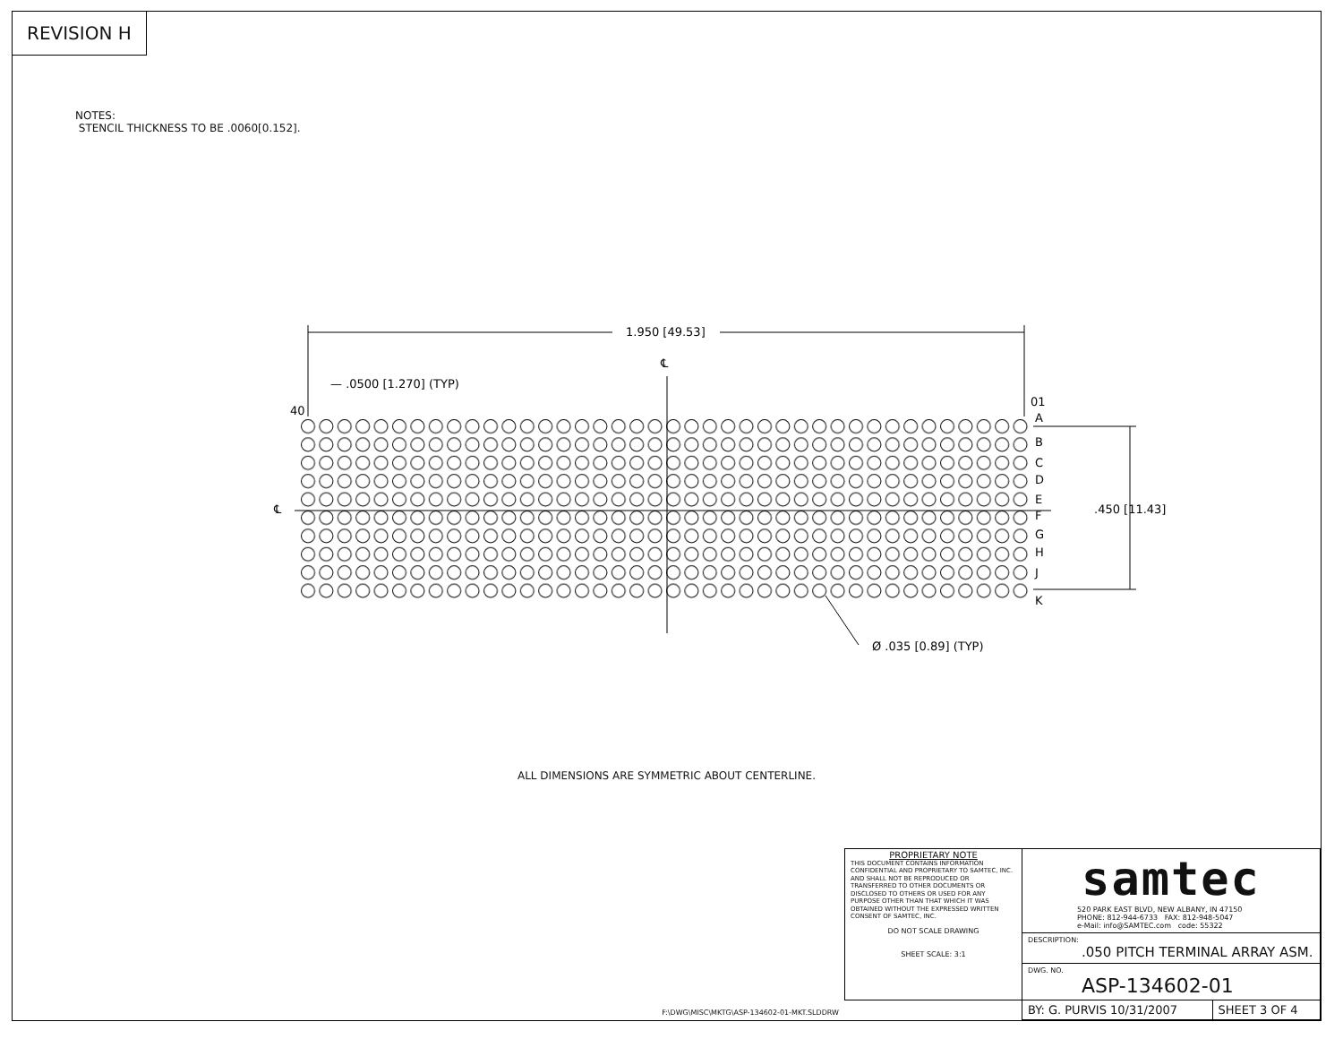REVISION H
NOTES:
STENCIL THICKNESS TO BE .0060[0.152].
1.950 [49.53]
— .0500 [1.270] (TYP)
40
01
℄
℄
A
B
C
D
E
F
G
H
J
K
.450 [11.43]
Ø .035 [0.89] (TYP)
ALL DIMENSIONS ARE SYMMETRIC ABOUT CENTERLINE.
F:\DWG\MISC\MKTG\ASP-134602-01-MKT.SLDDRW
| PROPRIETARY NOTE THIS DOCUMENT CONTAINS INFORMATION CONFIDENTIAL AND PROPRIETARY TO SAMTEC, INC. AND SHALL NOT BE REPRODUCED OR TRANSFERRED TO OTHER DOCUMENTS OR DISCLOSED TO OTHERS OR USED FOR ANY PURPOSE OTHER THAN THAT WHICH IT WAS OBTAINED WITHOUT THE EXPRESSED WRITTEN CONSENT OF SAMTEC, INC. DO NOT SCALE DRAWING SHEET SCALE: 3:1 | samtec 520 PARK EAST BLVD, NEW ALBANY, IN 47150 PHONE: 812-944-6733 FAX: 812-948-5047 e-Mail: info@SAMTEC.com code: 55322 | |
| | DESCRIPTION: .050 PITCH TERMINAL ARRAY ASM. | |
| | DWG. NO. ASP-134602-01 | |
| | BY: G. PURVIS 10/31/2007 | SHEET 3 OF 4 |